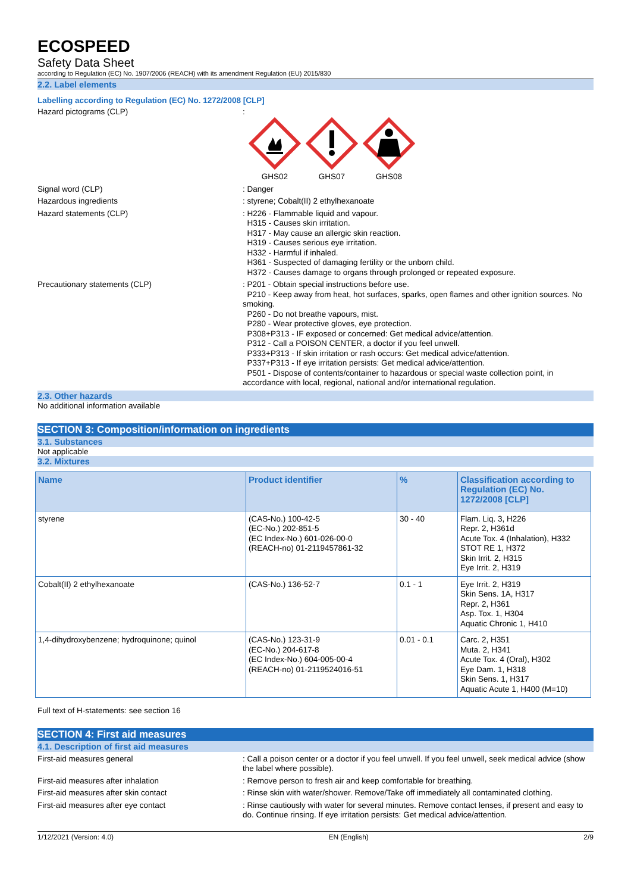ECOSPEED
Safety Data Sheet
according to Regulation (EC) No. 1907/2006 (REACH) with its amendment Regulation (EU) 2015/830
2.2. Label elements
Labelling according to Regulation (EC) No. 1272/2008 [CLP]
Hazard pictograms (CLP) :
GHS02
GHS07
GHS08
Signal word (CLP) : Danger
Hazardous ingredients : styrene; Cobalt(II) 2 ethylhexanoate
Hazard statements (CLP) : H226 - Flammable liquid and vapour.
H315 - Causes skin irritation.
H317 - May cause an allergic skin reaction.
H319 - Causes serious eye irritation.
H332 - Harmful if inhaled.
H361 - Suspected of damaging fertility or the unborn child.
H372 - Causes damage to organs through prolonged or repeated exposure.
Precautionary statements (CLP) : P201 - Obtain special instructions before use.
P210 - Keep away from heat, hot surfaces, sparks, open flames and other ignition sources. No smoking.
P260 - Do not breathe vapours, mist.
P280 - Wear protective gloves, eye protection.
P308+P313 - IF exposed or concerned: Get medical advice/attention.
P312 - Call a POISON CENTER, a doctor if you feel unwell.
P333+P313 - If skin irritation or rash occurs: Get medical advice/attention.
P337+P313 - If eye irritation persists: Get medical advice/attention.
P501 - Dispose of contents/container to hazardous or special waste collection point, in accordance with local, regional, national and/or international regulation.
2.3. Other hazards
No additional information available
SECTION 3: Composition/information on ingredients
3.1. Substances
Not applicable
3.2. Mixtures
| Name | Product identifier | % | Classification according to Regulation (EC) No. 1272/2008 [CLP] |
| --- | --- | --- | --- |
| styrene | (CAS-No.) 100-42-5 (EC-No.) 202-851-5 (EC Index-No.) 601-026-00-0 (REACH-no) 01-2119457861-32 | 30 - 40 | Flam. Liq. 3, H226 Repr. 2, H361d Acute Tox. 4 (Inhalation), H332 STOT RE 1, H372 Skin Irrit. 2, H315 Eye Irrit. 2, H319 |
| Cobalt(II) 2 ethylhexanoate | (CAS-No.) 136-52-7 | 0.1 - 1 | Eye Irrit. 2, H319 Skin Sens. 1A, H317 Repr. 2, H361 Asp. Tox. 1, H304 Aquatic Chronic 1, H410 |
| 1,4-dihydroxybenzene; hydroquinone; quinol | (CAS-No.) 123-31-9 (EC-No.) 204-617-8 (EC Index-No.) 604-005-00-4 (REACH-no) 01-2119524016-51 | 0.01 - 0.1 | Carc. 2, H351 Muta. 2, H341 Acute Tox. 4 (Oral), H302 Eye Dam. 1, H318 Skin Sens. 1, H317 Aquatic Acute 1, H400 (M=10) |
Full text of H-statements: see section 16
SECTION 4: First aid measures
4.1. Description of first aid measures
First-aid measures general : Call a poison center or a doctor if you feel unwell. If you feel unwell, seek medical advice (show the label where possible).
First-aid measures after inhalation : Remove person to fresh air and keep comfortable for breathing.
First-aid measures after skin contact : Rinse skin with water/shower. Remove/Take off immediately all contaminated clothing.
First-aid measures after eye contact : Rinse cautiously with water for several minutes. Remove contact lenses, if present and easy to do. Continue rinsing. If eye irritation persists: Get medical advice/attention.
1/12/2021 (Version: 4.0) EN (English) 2/9